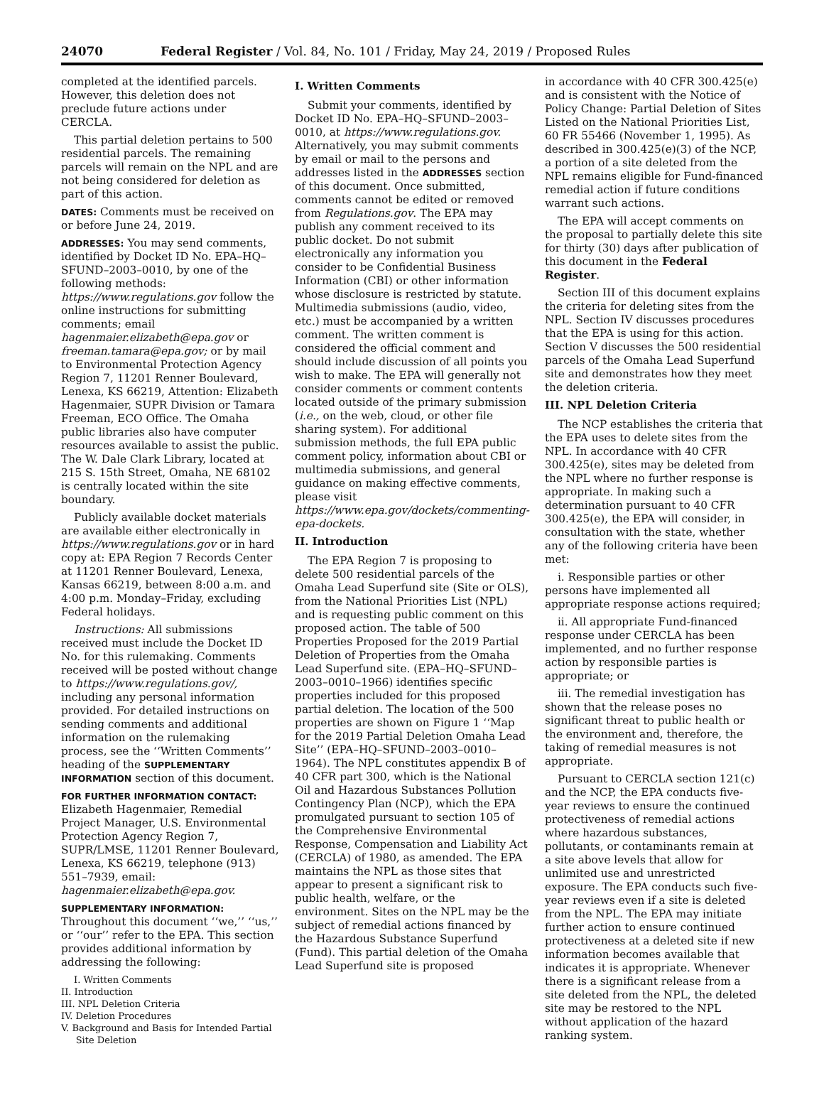24070 Federal Register / Vol. 84, No. 101 / Friday, May 24, 2019 / Proposed Rules
completed at the identified parcels. However, this deletion does not preclude future actions under CERCLA.
This partial deletion pertains to 500 residential parcels. The remaining parcels will remain on the NPL and are not being considered for deletion as part of this action.
DATES: Comments must be received on or before June 24, 2019.
ADDRESSES: You may send comments, identified by Docket ID No. EPA–HQ–SFUND–2003–0010, by one of the following methods: https://www.regulations.gov follow the online instructions for submitting comments; email hagenmaier.elizabeth@epa.gov or freeman.tamara@epa.gov; or by mail to Environmental Protection Agency Region 7, 11201 Renner Boulevard, Lenexa, KS 66219, Attention: Elizabeth Hagenmaier, SUPR Division or Tamara Freeman, ECO Office. The Omaha public libraries also have computer resources available to assist the public. The W. Dale Clark Library, located at 215 S. 15th Street, Omaha, NE 68102 is centrally located within the site boundary.
Publicly available docket materials are available either electronically in https://www.regulations.gov or in hard copy at: EPA Region 7 Records Center at 11201 Renner Boulevard, Lenexa, Kansas 66219, between 8:00 a.m. and 4:00 p.m. Monday–Friday, excluding Federal holidays.
Instructions: All submissions received must include the Docket ID No. for this rulemaking. Comments received will be posted without change to https://www.regulations.gov/, including any personal information provided. For detailed instructions on sending comments and additional information on the rulemaking process, see the ‘‘Written Comments’’ heading of the SUPPLEMENTARY INFORMATION section of this document.
FOR FURTHER INFORMATION CONTACT:
Elizabeth Hagenmaier, Remedial Project Manager, U.S. Environmental Protection Agency Region 7, SUPR/LMSE, 11201 Renner Boulevard, Lenexa, KS 66219, telephone (913) 551–7939, email: hagenmaier.elizabeth@epa.gov.
SUPPLEMENTARY INFORMATION:
Throughout this document ‘‘we,’’ ‘‘us,’’ or ‘‘our’’ refer to the EPA. This section provides additional information by addressing the following:
I. Written Comments
II. Introduction
III. NPL Deletion Criteria
IV. Deletion Procedures
V. Background and Basis for Intended Partial
Site Deletion
I. Written Comments
Submit your comments, identified by Docket ID No. EPA–HQ–SFUND–2003–0010, at https://www.regulations.gov. Alternatively, you may submit comments by email or mail to the persons and addresses listed in the ADDRESSES section of this document. Once submitted, comments cannot be edited or removed from Regulations.gov. The EPA may publish any comment received to its public docket. Do not submit electronically any information you consider to be Confidential Business Information (CBI) or other information whose disclosure is restricted by statute. Multimedia submissions (audio, video, etc.) must be accompanied by a written comment. The written comment is considered the official comment and should include discussion of all points you wish to make. The EPA will generally not consider comments or comment contents located outside of the primary submission (i.e., on the web, cloud, or other file sharing system). For additional submission methods, the full EPA public comment policy, information about CBI or multimedia submissions, and general guidance on making effective comments, please visit https://www.epa.gov/dockets/commenting-epa-dockets.
II. Introduction
The EPA Region 7 is proposing to delete 500 residential parcels of the Omaha Lead Superfund site (Site or OLS), from the National Priorities List (NPL) and is requesting public comment on this proposed action. The table of 500 Properties Proposed for the 2019 Partial Deletion of Properties from the Omaha Lead Superfund site. (EPA–HQ–SFUND–2003–0010–1966) identifies specific properties included for this proposed partial deletion. The location of the 500 properties are shown on Figure 1 ‘‘Map for the 2019 Partial Deletion Omaha Lead Site’’ (EPA–HQ–SFUND–2003–0010–1964). The NPL constitutes appendix B of 40 CFR part 300, which is the National Oil and Hazardous Substances Pollution Contingency Plan (NCP), which the EPA promulgated pursuant to section 105 of the Comprehensive Environmental Response, Compensation and Liability Act (CERCLA) of 1980, as amended. The EPA maintains the NPL as those sites that appear to present a significant risk to public health, welfare, or the environment. Sites on the NPL may be the subject of remedial actions financed by the Hazardous Substance Superfund (Fund). This partial deletion of the Omaha Lead Superfund site is proposed
in accordance with 40 CFR 300.425(e) and is consistent with the Notice of Policy Change: Partial Deletion of Sites Listed on the National Priorities List, 60 FR 55466 (November 1, 1995). As described in 300.425(e)(3) of the NCP, a portion of a site deleted from the NPL remains eligible for Fund-financed remedial action if future conditions warrant such actions.
The EPA will accept comments on the proposal to partially delete this site for thirty (30) days after publication of this document in the Federal Register.
Section III of this document explains the criteria for deleting sites from the NPL. Section IV discusses procedures that the EPA is using for this action. Section V discusses the 500 residential parcels of the Omaha Lead Superfund site and demonstrates how they meet the deletion criteria.
III. NPL Deletion Criteria
The NCP establishes the criteria that the EPA uses to delete sites from the NPL. In accordance with 40 CFR 300.425(e), sites may be deleted from the NPL where no further response is appropriate. In making such a determination pursuant to 40 CFR 300.425(e), the EPA will consider, in consultation with the state, whether any of the following criteria have been met:
i. Responsible parties or other persons have implemented all appropriate response actions required;
ii. All appropriate Fund-financed response under CERCLA has been implemented, and no further response action by responsible parties is appropriate; or
iii. The remedial investigation has shown that the release poses no significant threat to public health or the environment and, therefore, the taking of remedial measures is not appropriate.
Pursuant to CERCLA section 121(c) and the NCP, the EPA conducts five-year reviews to ensure the continued protectiveness of remedial actions where hazardous substances, pollutants, or contaminants remain at a site above levels that allow for unlimited use and unrestricted exposure. The EPA conducts such five-year reviews even if a site is deleted from the NPL. The EPA may initiate further action to ensure continued protectiveness at a deleted site if new information becomes available that indicates it is appropriate. Whenever there is a significant release from a site deleted from the NPL, the deleted site may be restored to the NPL without application of the hazard ranking system.